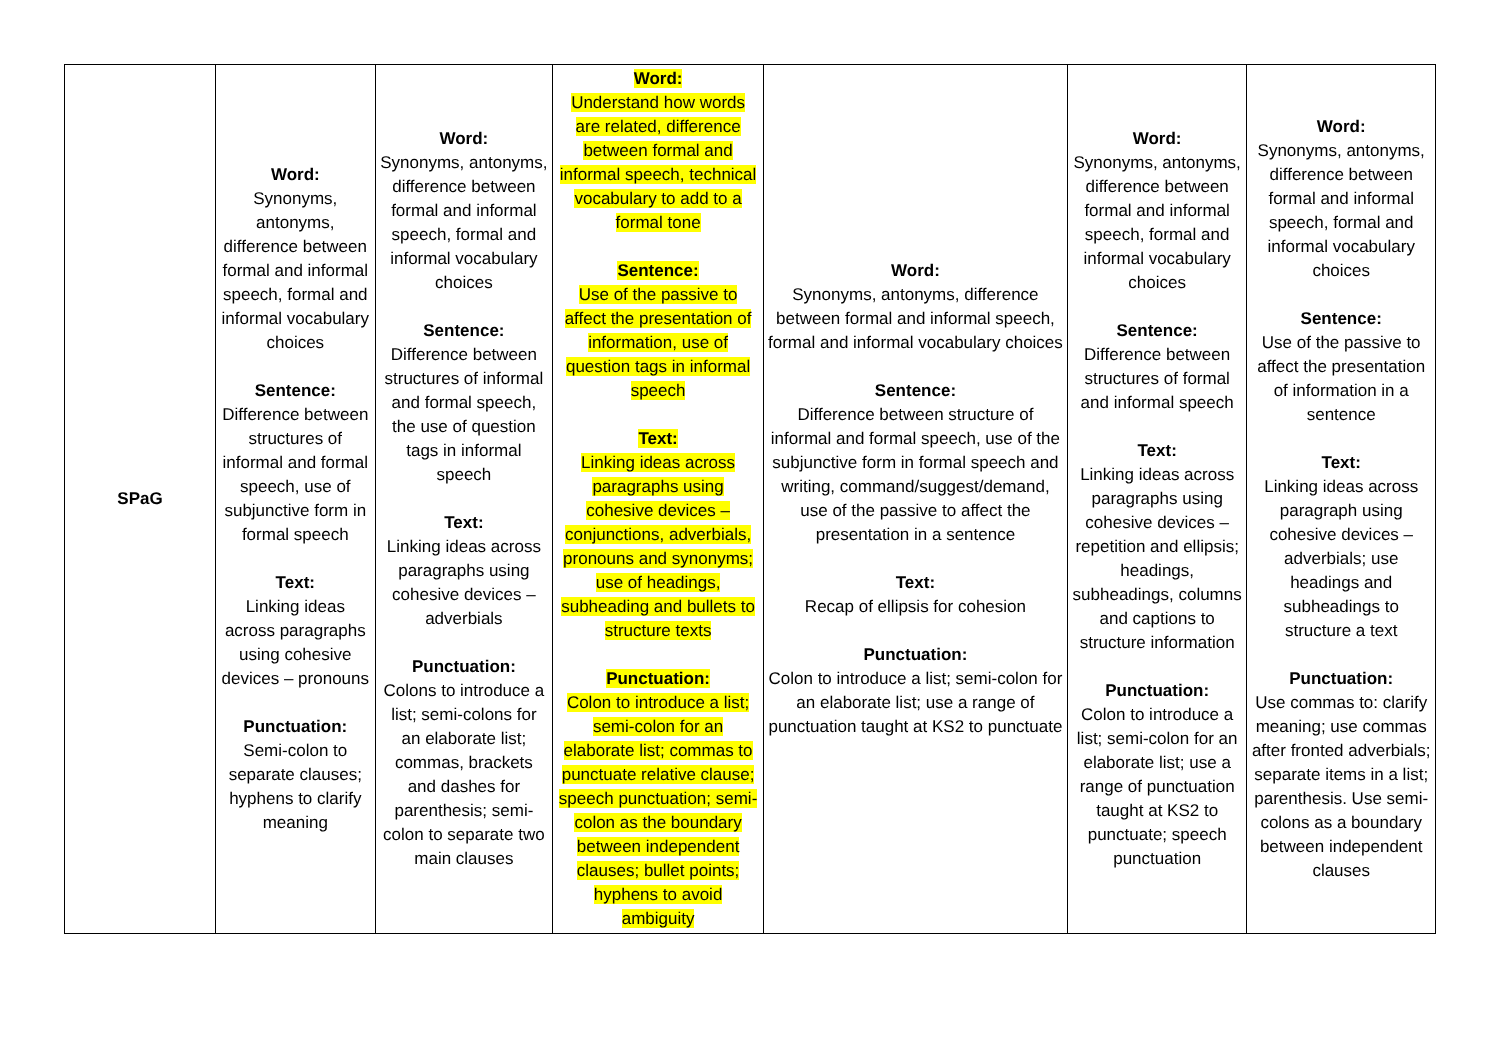| SPaG | Word: Synonyms, antonyms, difference between formal and informal speech, formal and informal vocabulary choices Sentence: Difference between structures of informal and formal speech, use of subjunctive form in formal speech Text: Linking ideas across paragraphs using cohesive devices – pronouns Punctuation: Semi-colon to separate clauses; hyphens to clarify meaning | Word: Synonyms, antonyms, difference between formal and informal speech, formal and informal vocabulary choices Sentence: Difference between structures of informal and formal speech, the use of question tags in informal speech Text: Linking ideas across paragraphs using cohesive devices – adverbials Punctuation: Colons to introduce a list; semi-colons for an elaborate list; commas, brackets and dashes for parenthesis; semi-colon to separate two main clauses | Word: Understand how words are related, difference between formal and informal speech, technical vocabulary to add to a formal tone Sentence: Use of the passive to affect the presentation of information, use of question tags in informal speech Text: Linking ideas across paragraphs using cohesive devices – conjunctions, adverbials, pronouns and synonyms; use of headings, subheading and bullets to structure texts Punctuation: Colon to introduce a list; semi-colon for an elaborate list; commas to punctuate relative clause; speech punctuation; semi-colon as the boundary between independent clauses; bullet points; hyphens to avoid ambiguity | Word: Synonyms, antonyms, difference between formal and informal speech, formal and informal vocabulary choices Sentence: Difference between structure of informal and formal speech, use of the subjunctive form in formal speech and writing, command/suggest/demand, use of the passive to affect the presentation in a sentence Text: Recap of ellipsis for cohesion Punctuation: Colon to introduce a list; semi-colon for an elaborate list; use a range of punctuation taught at KS2 to punctuate | Word: Synonyms, antonyms, difference between formal and informal speech, formal and informal vocabulary choices Sentence: Difference between structures of formal and informal speech Text: Linking ideas across paragraphs using cohesive devices – repetition and ellipsis; headings, subheadings, columns and captions to structure information Punctuation: Colon to introduce a list; semi-colon for an elaborate list; use a range of punctuation taught at KS2 to punctuate; speech punctuation | Word: Synonyms, antonyms, difference between formal and informal speech, formal and informal vocabulary choices Sentence: Use of the passive to affect the presentation of information in a sentence Text: Linking ideas across paragraph using cohesive devices – adverbials; use headings and subheadings to structure a text Punctuation: Use commas to: clarify meaning; use commas after fronted adverbials; separate items in a list; parenthesis. Use semi-colons as a boundary between independent clauses |